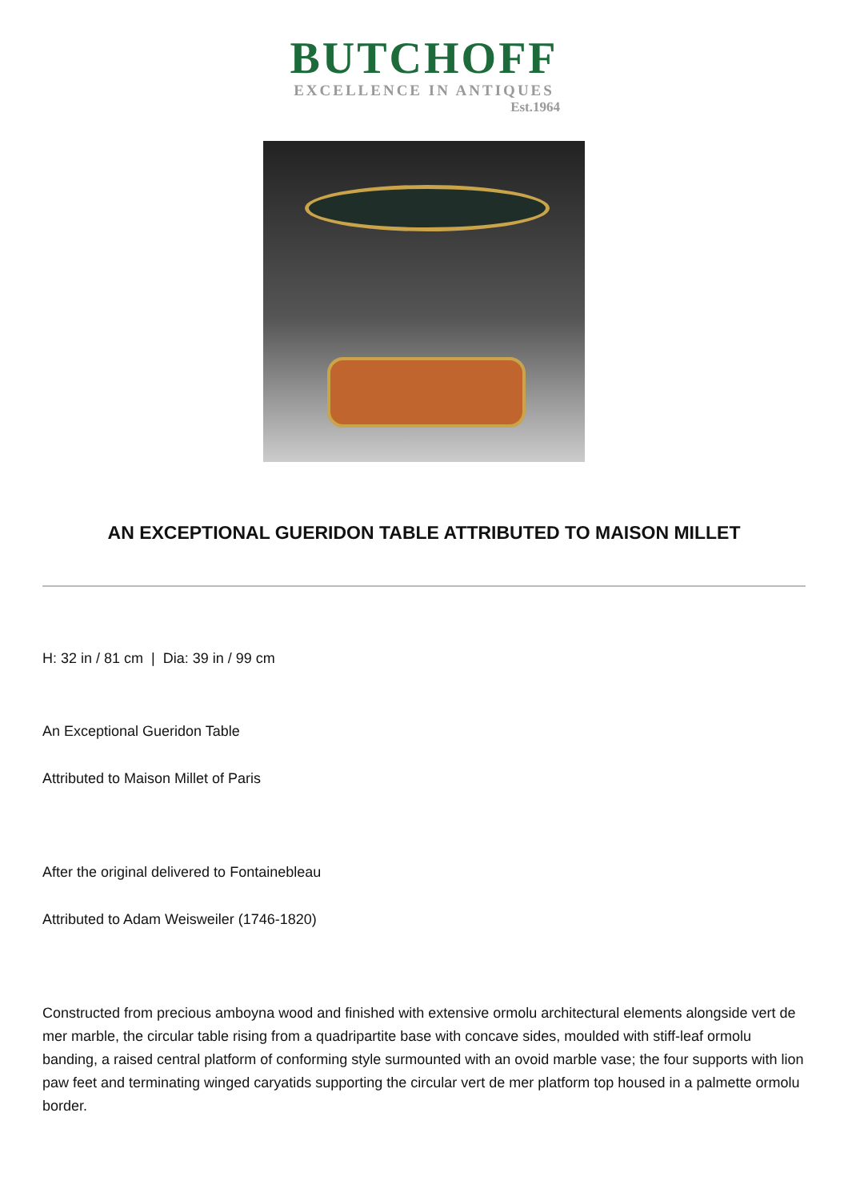BUTCHOFF
EXCELLENCE IN ANTIQUES
Est.1964
AN EXCEPTIONAL GUERIDON TABLE ATTRIBUTED TO MAISON MILLET
H: 32 in / 81 cm | Dia: 39 in / 99 cm
An Exceptional Gueridon Table
Attributed to Maison Millet of Paris
After the original delivered to Fontainebleau
Attributed to Adam Weisweiler (1746-1820)
Constructed from precious amboyna wood and finished with extensive ormolu architectural elements alongside vert de mer marble, the circular table rising from a quadripartite base with concave sides, moulded with stiff-leaf ormolu banding, a raised central platform of conforming style surmounted with an ovoid marble vase; the four supports with lion paw feet and terminating winged caryatids supporting the circular vert de mer platform top housed in a palmette ormolu border.